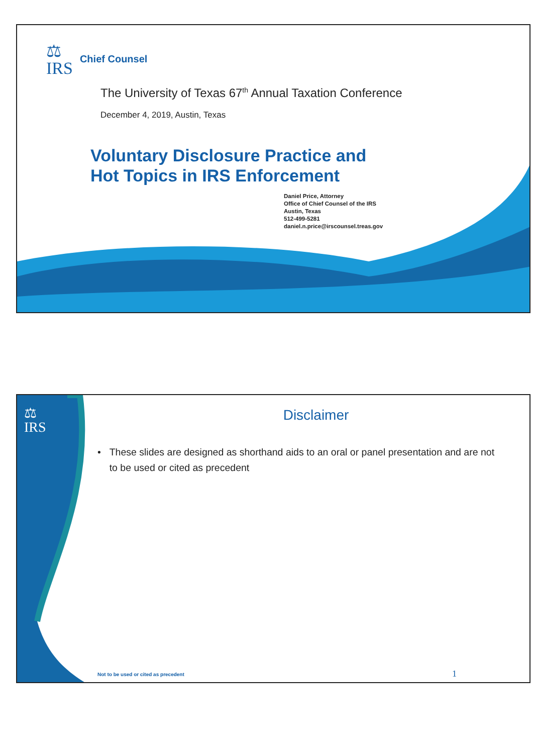⚖
IRS
Chief Counsel
The University of Texas 67<sup>th</sup> Annual Taxation Conference
December 4, 2019, Austin, Texas
Voluntary Disclosure Practice and
Hot Topics in IRS Enforcement
Daniel Price, Attorney
Office of Chief Counsel of the IRS
Austin, Texas
512-499-5281
daniel.n.price@irscounsel.treas.gov
⚖
IRS
Disclaimer
• These slides are designed as shorthand aids to an oral or panel presentation and are not to be used or cited as precedent
Not to be used or cited as precedent
1